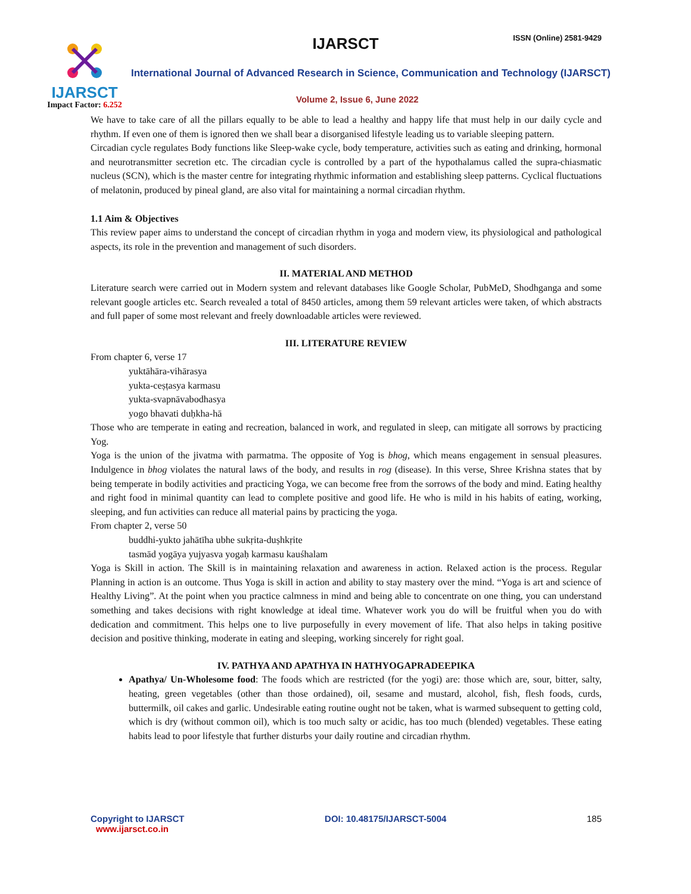IJARSCT
Impact Factor: 6.252
IJARSCT ISSN (Online) 2581-9429
International Journal of Advanced Research in Science, Communication and Technology (IJARSCT)
Volume 2, Issue 6, June 2022
We have to take care of all the pillars equally to be able to lead a healthy and happy life that must help in our daily cycle and rhythm. If even one of them is ignored then we shall bear a disorganised lifestyle leading us to variable sleeping pattern.
Circadian cycle regulates Body functions like Sleep-wake cycle, body temperature, activities such as eating and drinking, hormonal and neurotransmitter secretion etc. The circadian cycle is controlled by a part of the hypothalamus called the supra-chiasmatic nucleus (SCN), which is the master centre for integrating rhythmic information and establishing sleep patterns. Cyclical fluctuations of melatonin, produced by pineal gland, are also vital for maintaining a normal circadian rhythm.
1.1 Aim & Objectives
This review paper aims to understand the concept of circadian rhythm in yoga and modern view, its physiological and pathological aspects, its role in the prevention and management of such disorders.
II. MATERIAL AND METHOD
Literature search were carried out in Modern system and relevant databases like Google Scholar, PubMeD, Shodhganga and some relevant google articles etc. Search revealed a total of 8450 articles, among them 59 relevant articles were taken, of which abstracts and full paper of some most relevant and freely downloadable articles were reviewed.
III. LITERATURE REVIEW
From chapter 6, verse 17
yuktāhāra-vihārasya
yukta-ceṣṭasya karmasu
yukta-svapnāvabodhasya
yogo bhavati duḥkha-hā
Those who are temperate in eating and recreation, balanced in work, and regulated in sleep, can mitigate all sorrows by practicing Yog.
Yoga is the union of the jivatma with parmatma. The opposite of Yog is bhog, which means engagement in sensual pleasures. Indulgence in bhog violates the natural laws of the body, and results in rog (disease). In this verse, Shree Krishna states that by being temperate in bodily activities and practicing Yoga, we can become free from the sorrows of the body and mind. Eating healthy and right food in minimal quantity can lead to complete positive and good life. He who is mild in his habits of eating, working, sleeping, and fun activities can reduce all material pains by practicing the yoga.
From chapter 2, verse 50
buddhi-yukto jahātīha ubhe sukṛita-duṣhkṛite
tasmād yogāya yujyasva yogaḥ karmasu kauśhalam
Yoga is Skill in action. The Skill is in maintaining relaxation and awareness in action. Relaxed action is the process. Regular Planning in action is an outcome. Thus Yoga is skill in action and ability to stay mastery over the mind. “Yoga is art and science of Healthy Living”. At the point when you practice calmness in mind and being able to concentrate on one thing, you can understand something and takes decisions with right knowledge at ideal time. Whatever work you do will be fruitful when you do with dedication and commitment. This helps one to live purposefully in every movement of life. That also helps in taking positive decision and positive thinking, moderate in eating and sleeping, working sincerely for right goal.
IV. PATHYA AND APATHYA IN HATHYOGAPRADEEPIKA
Apathya/ Un-Wholesome food: The foods which are restricted (for the yogi) are: those which are, sour, bitter, salty, heating, green vegetables (other than those ordained), oil, sesame and mustard, alcohol, fish, flesh foods, curds, buttermilk, oil cakes and garlic. Undesirable eating routine ought not be taken, what is warmed subsequent to getting cold, which is dry (without common oil), which is too much salty or acidic, has too much (blended) vegetables. These eating habits lead to poor lifestyle that further disturbs your daily routine and circadian rhythm.
Copyright to IJARSCT
www.ijarsct.co.in
DOI: 10.48175/IJARSCT-5004 185